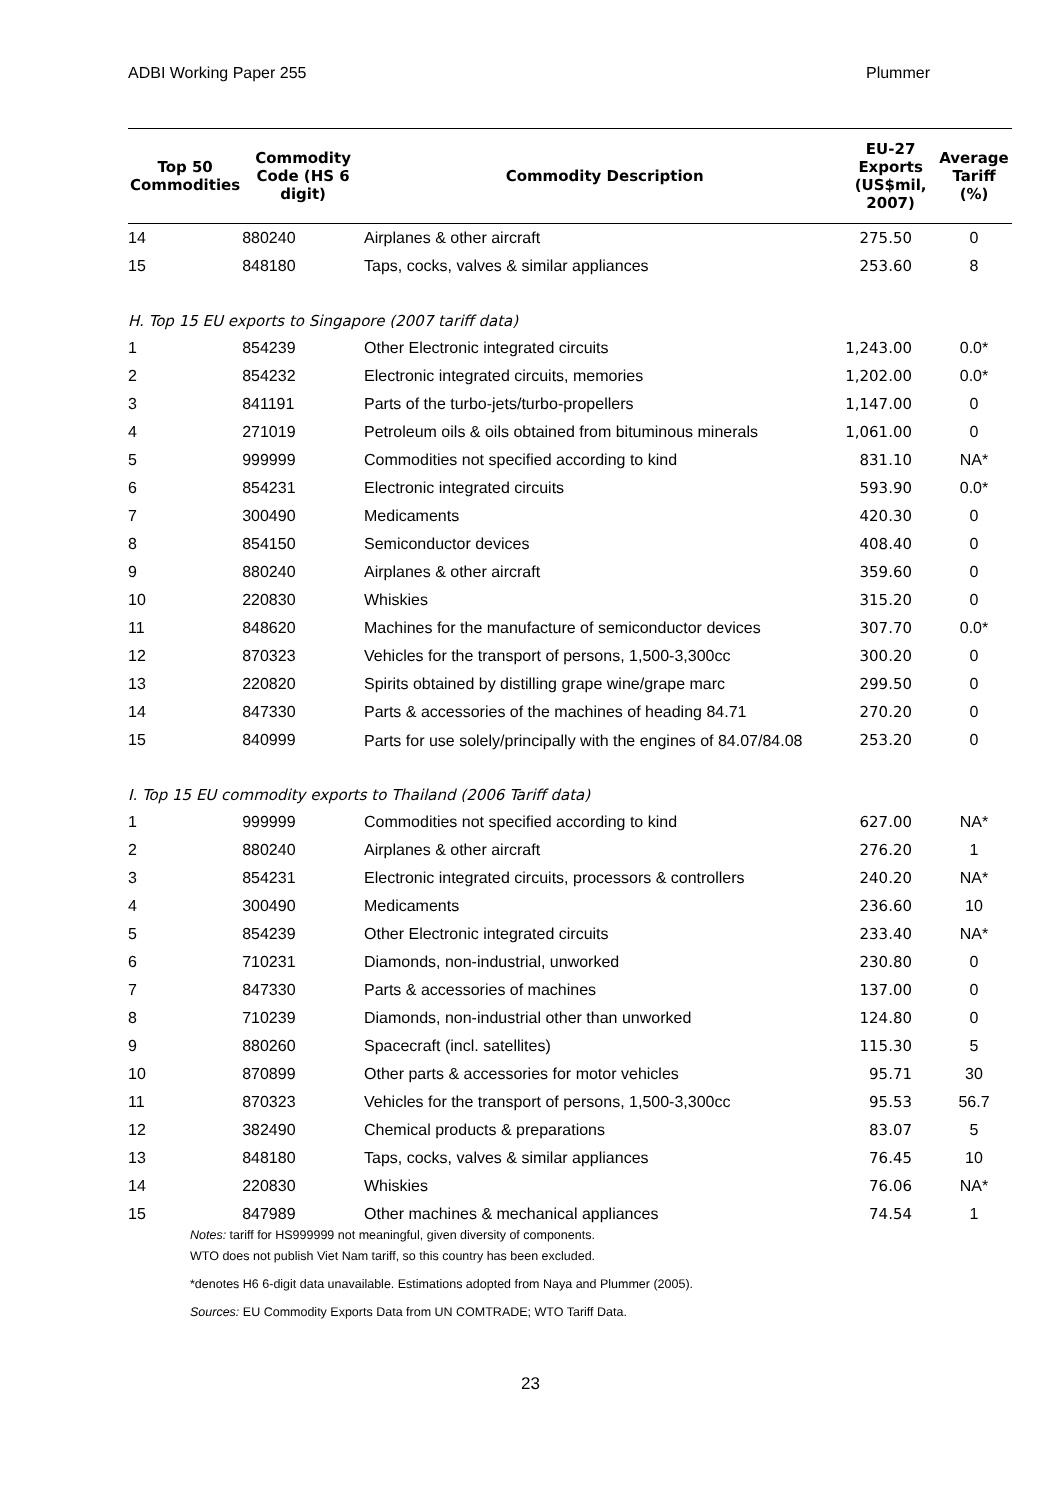ADBI Working Paper 255 Plummer
| Top 50 Commodities | Commodity Code (HS 6 digit) | Commodity Description | EU-27 Exports (US$mil, 2007) | Average Tariff (%) |
| --- | --- | --- | --- | --- |
| 14 | 880240 | Airplanes & other aircraft | 275.50 | 0 |
| 15 | 848180 | Taps, cocks, valves & similar appliances | 253.60 | 8 |
| H. Top 15 EU exports to Singapore (2007 tariff data) | | | | |
| 1 | 854239 | Other Electronic integrated circuits | 1,243.00 | 0.0* |
| 2 | 854232 | Electronic integrated circuits, memories | 1,202.00 | 0.0* |
| 3 | 841191 | Parts of the turbo-jets/turbo-propellers | 1,147.00 | 0 |
| 4 | 271019 | Petroleum oils & oils obtained from bituminous minerals | 1,061.00 | 0 |
| 5 | 999999 | Commodities not specified according to kind | 831.10 | NA* |
| 6 | 854231 | Electronic integrated circuits | 593.90 | 0.0* |
| 7 | 300490 | Medicaments | 420.30 | 0 |
| 8 | 854150 | Semiconductor devices | 408.40 | 0 |
| 9 | 880240 | Airplanes & other aircraft | 359.60 | 0 |
| 10 | 220830 | Whiskies | 315.20 | 0 |
| 11 | 848620 | Machines for the manufacture of semiconductor devices | 307.70 | 0.0* |
| 12 | 870323 | Vehicles for the transport of persons, 1,500-3,300cc | 300.20 | 0 |
| 13 | 220820 | Spirits obtained by distilling grape wine/grape marc | 299.50 | 0 |
| 14 | 847330 | Parts & accessories of the machines of heading 84.71 | 270.20 | 0 |
| 15 | 840999 | Parts for use solely/principally with the engines of 84.07/84.08 | 253.20 | 0 |
| I. Top 15 EU commodity exports to Thailand (2006 Tariff data) | | | | |
| 1 | 999999 | Commodities not specified according to kind | 627.00 | NA* |
| 2 | 880240 | Airplanes & other aircraft | 276.20 | 1 |
| 3 | 854231 | Electronic integrated circuits, processors & controllers | 240.20 | NA* |
| 4 | 300490 | Medicaments | 236.60 | 10 |
| 5 | 854239 | Other Electronic integrated circuits | 233.40 | NA* |
| 6 | 710231 | Diamonds, non-industrial, unworked | 230.80 | 0 |
| 7 | 847330 | Parts & accessories of machines | 137.00 | 0 |
| 8 | 710239 | Diamonds, non-industrial other than unworked | 124.80 | 0 |
| 9 | 880260 | Spacecraft (incl. satellites) | 115.30 | 5 |
| 10 | 870899 | Other parts & accessories for motor vehicles | 95.71 | 30 |
| 11 | 870323 | Vehicles for the transport of persons, 1,500-3,300cc | 95.53 | 56.7 |
| 12 | 382490 | Chemical products & preparations | 83.07 | 5 |
| 13 | 848180 | Taps, cocks, valves & similar appliances | 76.45 | 10 |
| 14 | 220830 | Whiskies | 76.06 | NA* |
| 15 | 847989 | Other machines & mechanical appliances | 74.54 | 1 |
Notes: tariff for HS999999 not meaningful, given diversity of components.
WTO does not publish Viet Nam tariff, so this country has been excluded.
*denotes H6 6-digit data unavailable. Estimations adopted from Naya and Plummer (2005).
Sources: EU Commodity Exports Data from UN COMTRADE; WTO Tariff Data.
23